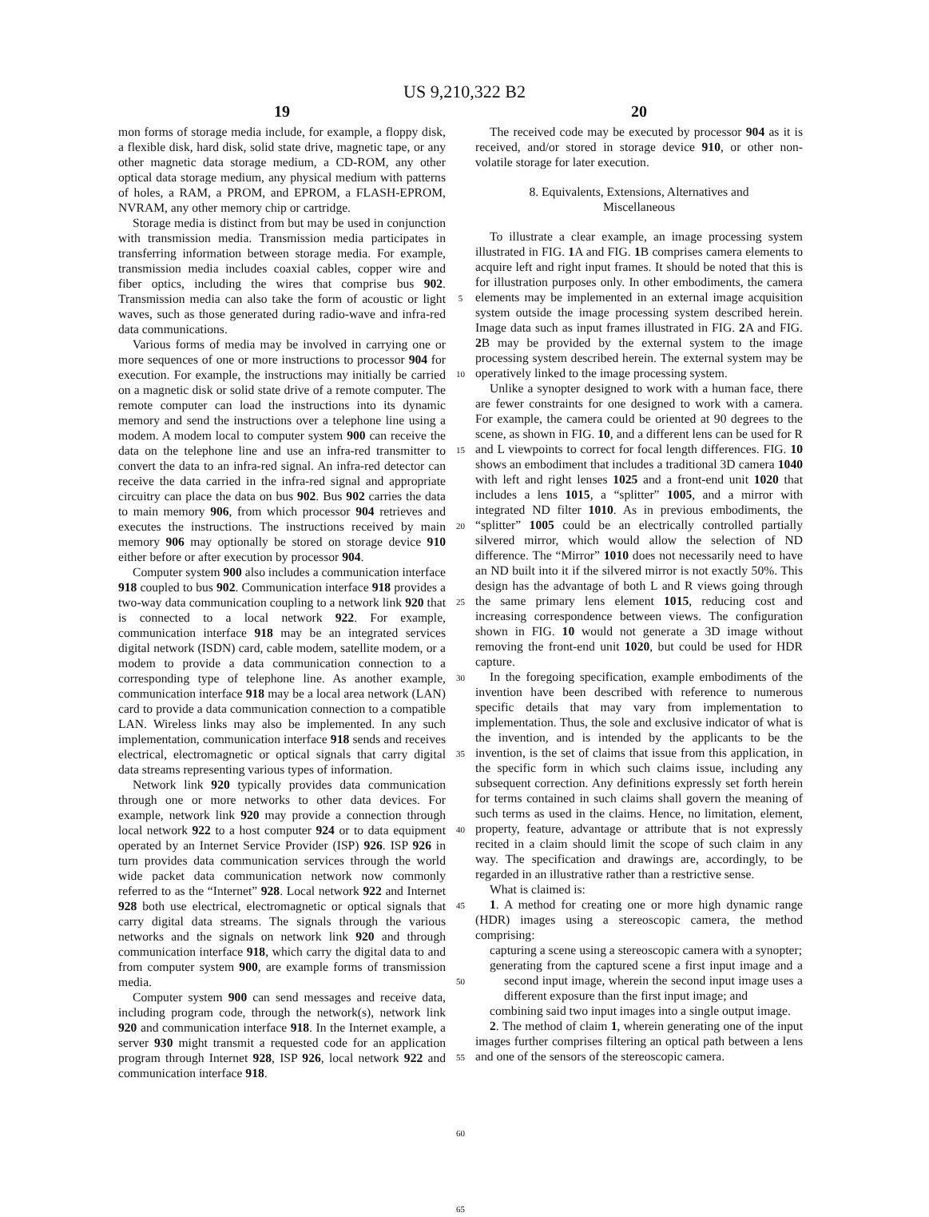US 9,210,322 B2
19
mon forms of storage media include, for example, a floppy disk, a flexible disk, hard disk, solid state drive, magnetic tape, or any other magnetic data storage medium, a CD-ROM, any other optical data storage medium, any physical medium with patterns of holes, a RAM, a PROM, and EPROM, a FLASH-EPROM, NVRAM, any other memory chip or cartridge.
Storage media is distinct from but may be used in conjunction with transmission media. Transmission media participates in transferring information between storage media. For example, transmission media includes coaxial cables, copper wire and fiber optics, including the wires that comprise bus 902. Transmission media can also take the form of acoustic or light waves, such as those generated during radio-wave and infra-red data communications.
Various forms of media may be involved in carrying one or more sequences of one or more instructions to processor 904 for execution. For example, the instructions may initially be carried on a magnetic disk or solid state drive of a remote computer. The remote computer can load the instructions into its dynamic memory and send the instructions over a telephone line using a modem. A modem local to computer system 900 can receive the data on the telephone line and use an infra-red transmitter to convert the data to an infra-red signal. An infra-red detector can receive the data carried in the infra-red signal and appropriate circuitry can place the data on bus 902. Bus 902 carries the data to main memory 906, from which processor 904 retrieves and executes the instructions. The instructions received by main memory 906 may optionally be stored on storage device 910 either before or after execution by processor 904.
Computer system 900 also includes a communication interface 918 coupled to bus 902. Communication interface 918 provides a two-way data communication coupling to a network link 920 that is connected to a local network 922. For example, communication interface 918 may be an integrated services digital network (ISDN) card, cable modem, satellite modem, or a modem to provide a data communication connection to a corresponding type of telephone line. As another example, communication interface 918 may be a local area network (LAN) card to provide a data communication connection to a compatible LAN. Wireless links may also be implemented. In any such implementation, communication interface 918 sends and receives electrical, electromagnetic or optical signals that carry digital data streams representing various types of information.
Network link 920 typically provides data communication through one or more networks to other data devices. For example, network link 920 may provide a connection through local network 922 to a host computer 924 or to data equipment operated by an Internet Service Provider (ISP) 926. ISP 926 in turn provides data communication services through the world wide packet data communication network now commonly referred to as the “Internet” 928. Local network 922 and Internet 928 both use electrical, electromagnetic or optical signals that carry digital data streams. The signals through the various networks and the signals on network link 920 and through communication interface 918, which carry the digital data to and from computer system 900, are example forms of transmission media.
Computer system 900 can send messages and receive data, including program code, through the network(s), network link 920 and communication interface 918. In the Internet example, a server 930 might transmit a requested code for an application program through Internet 928, ISP 926, local network 922 and communication interface 918.
5
10
15
20
25
30
35
40
45
50
55
60
65
20
The received code may be executed by processor 904 as it is received, and/or stored in storage device 910, or other non-volatile storage for later execution.
8. Equivalents, Extensions, Alternatives and
Miscellaneous
To illustrate a clear example, an image processing system illustrated in FIG. 1 A and FIG. 1 B comprises camera elements to acquire left and right input frames. It should be noted that this is for illustration purposes only. In other embodiments, the camera elements may be implemented in an external image acquisition system outside the image processing system described herein. Image data such as input frames illustrated in FIG. 2 A and FIG. 2 B may be provided by the external system to the image processing system described herein. The external system may be operatively linked to the image processing system.
Unlike a synopter designed to work with a human face, there are fewer constraints for one designed to work with a camera. For example, the camera could be oriented at 90 degrees to the scene, as shown in FIG. 10, and a different lens can be used for R and L viewpoints to correct for focal length differences. FIG. 10 shows an embodiment that includes a traditional 3D camera 1040 with left and right lenses 1025 and a front-end unit 1020 that includes a lens 1015, a “splitter” 1005, and a mirror with integrated ND filter 1010. As in previous embodiments, the “splitter” 1005 could be an electrically controlled partially silvered mirror, which would allow the selection of ND difference. The “Mirror” 1010 does not necessarily need to have an ND built into it if the silvered mirror is not exactly 50%. This design has the advantage of both L and R views going through the same primary lens element 1015, reducing cost and increasing correspondence between views. The configuration shown in FIG. 10 would not generate a 3D image without removing the front-end unit 1020, but could be used for HDR capture.
In the foregoing specification, example embodiments of the invention have been described with reference to numerous specific details that may vary from implementation to implementation. Thus, the sole and exclusive indicator of what is the invention, and is intended by the applicants to be the invention, is the set of claims that issue from this application, in the specific form in which such claims issue, including any subsequent correction. Any definitions expressly set forth herein for terms contained in such claims shall govern the meaning of such terms as used in the claims. Hence, no limitation, element, property, feature, advantage or attribute that is not expressly recited in a claim should limit the scope of such claim in any way. The specification and drawings are, accordingly, to be regarded in an illustrative rather than a restrictive sense.
What is claimed is:
1. A method for creating one or more high dynamic range (HDR) images using a stereoscopic camera, the method comprising:
capturing a scene using a stereoscopic camera with a synopter;
generating from the captured scene a first input image and a second input image, wherein the second input image uses a different exposure than the first input image; and
combining said two input images into a single output image.
2. The method of claim 1, wherein generating one of the input images further comprises filtering an optical path between a lens and one of the sensors of the stereoscopic camera.